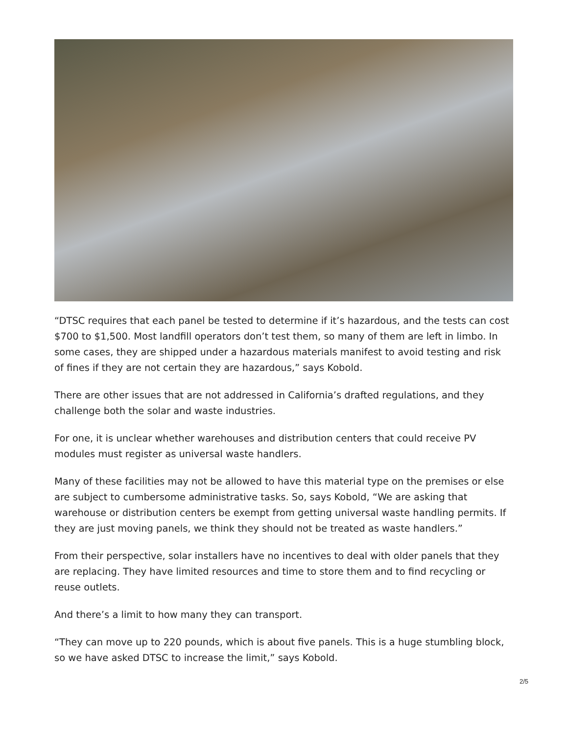“DTSC requires that each panel be tested to determine if it’s hazardous, and the tests can cost $700 to $1,500. Most landfill operators don’t test them, so many of them are left in limbo. In some cases, they are shipped under a hazardous materials manifest to avoid testing and risk of fines if they are not certain they are hazardous,” says Kobold.
There are other issues that are not addressed in California’s drafted regulations, and they challenge both the solar and waste industries.
For one, it is unclear whether warehouses and distribution centers that could receive PV modules must register as universal waste handlers.
Many of these facilities may not be allowed to have this material type on the premises or else are subject to cumbersome administrative tasks. So, says Kobold, “We are asking that warehouse or distribution centers be exempt from getting universal waste handling permits. If they are just moving panels, we think they should not be treated as waste handlers.”
From their perspective, solar installers have no incentives to deal with older panels that they are replacing. They have limited resources and time to store them and to find recycling or reuse outlets.
And there’s a limit to how many they can transport.
“They can move up to 220 pounds, which is about five panels. This is a huge stumbling block, so we have asked DTSC to increase the limit,” says Kobold.
2/5